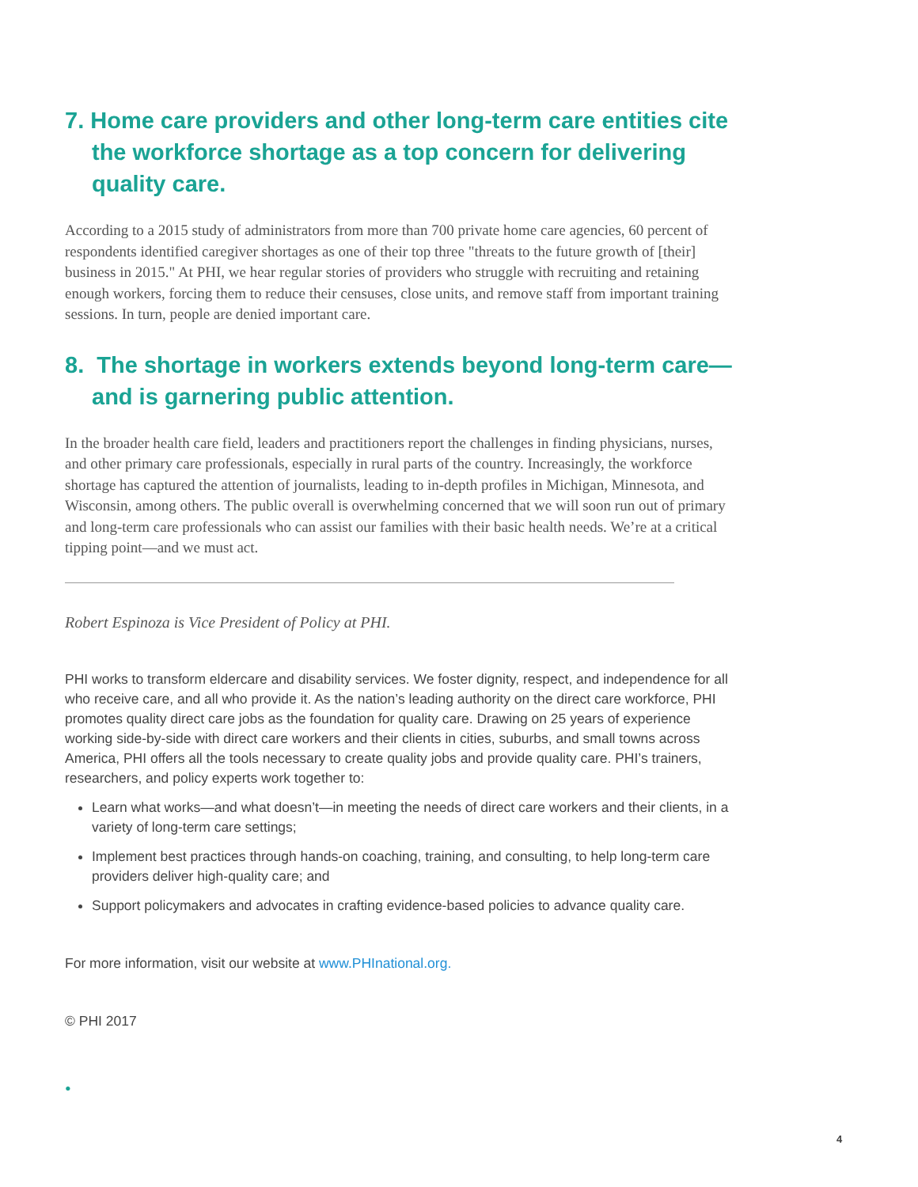7. Home care providers and other long-term care entities cite the workforce shortage as a top concern for delivering quality care.
According to a 2015 study of administrators from more than 700 private home care agencies, 60 percent of respondents identified caregiver shortages as one of their top three "threats to the future growth of [their] business in 2015." At PHI, we hear regular stories of providers who struggle with recruiting and retaining enough workers, forcing them to reduce their censuses, close units, and remove staff from important training sessions. In turn, people are denied important care.
8. The shortage in workers extends beyond long-term care—and is garnering public attention.
In the broader health care field, leaders and practitioners report the challenges in finding physicians, nurses, and other primary care professionals, especially in rural parts of the country. Increasingly, the workforce shortage has captured the attention of journalists, leading to in-depth profiles in Michigan, Minnesota, and Wisconsin, among others. The public overall is overwhelming concerned that we will soon run out of primary and long-term care professionals who can assist our families with their basic health needs. We’re at a critical tipping point—and we must act.
Robert Espinoza is Vice President of Policy at PHI.
PHI works to transform eldercare and disability services. We foster dignity, respect, and independence for all who receive care, and all who provide it. As the nation’s leading authority on the direct care workforce, PHI promotes quality direct care jobs as the foundation for quality care. Drawing on 25 years of experience working side-by-side with direct care workers and their clients in cities, suburbs, and small towns across America, PHI offers all the tools necessary to create quality jobs and provide quality care. PHI’s trainers, researchers, and policy experts work together to:
Learn what works—and what doesn’t—in meeting the needs of direct care workers and their clients, in a variety of long-term care settings;
Implement best practices through hands-on coaching, training, and consulting, to help long-term care providers deliver high-quality care; and
Support policymakers and advocates in crafting evidence-based policies to advance quality care.
For more information, visit our website at www.PHInational.org.
© PHI 2017
•
4